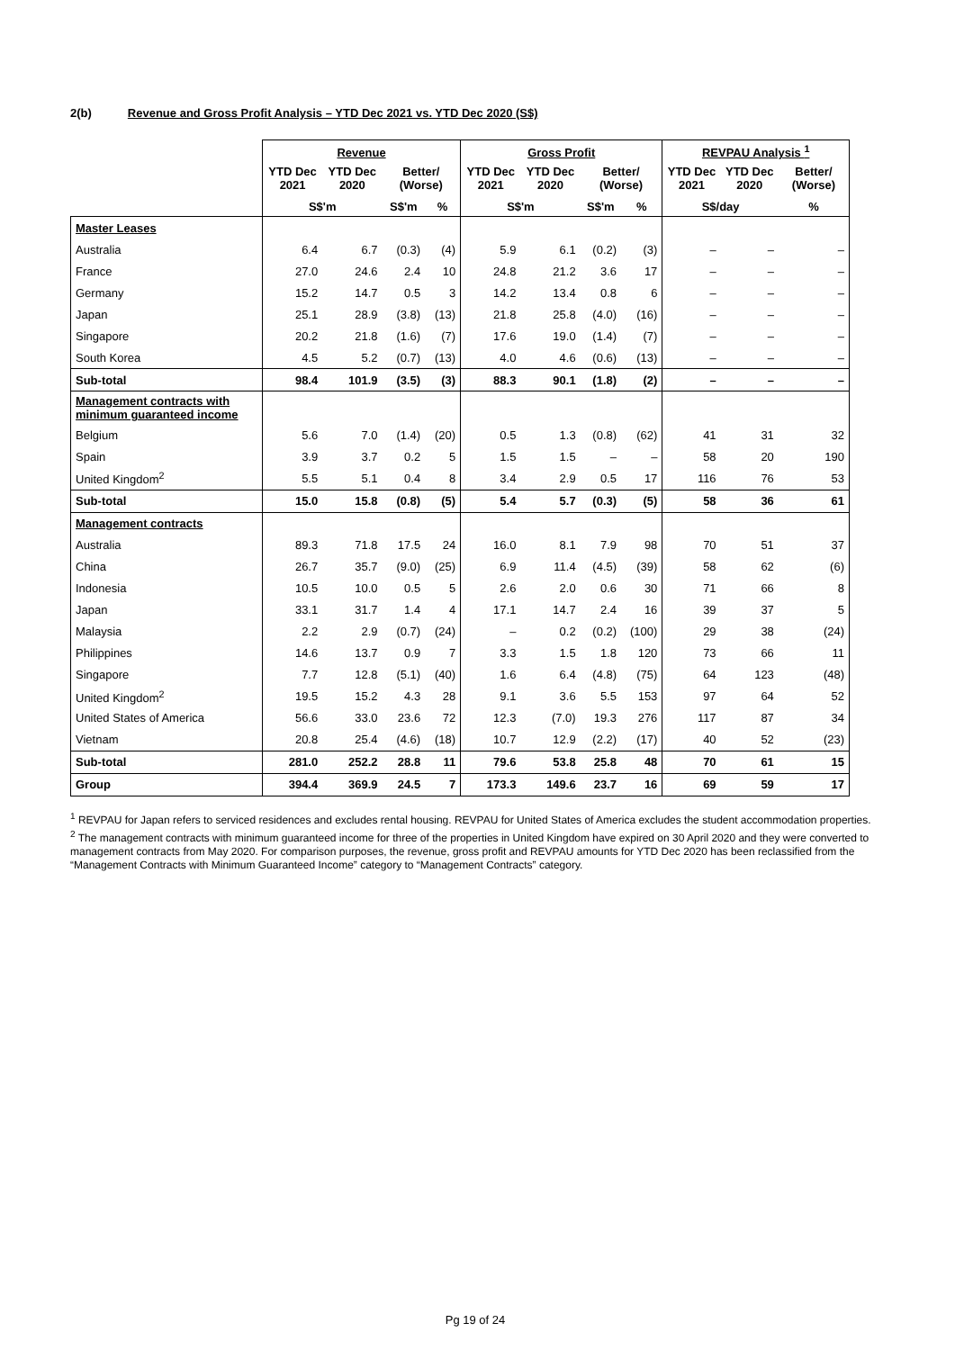2(b) Revenue and Gross Profit Analysis – YTD Dec 2021 vs. YTD Dec 2020 (S$)
| | Revenue | | | | Gross Profit | | | | REVPAU Analysis <sup>1</sup> | | |
| --- | --- | --- | --- | --- | --- | --- | --- | --- | --- | --- | --- |
| | YTD Dec 2021 | YTD Dec 2020 | Better/ (Worse) | | YTD Dec 2021 | YTD Dec 2020 | Better/ (Worse) | | YTD Dec 2021 | YTD Dec 2020 | Better/ (Worse) |
| | S$'m | | S$'m | % | S$'m | | S$'m | % | S$/day | | % |
| Master Leases | | | | | | | | | | | |
| Australia | 6.4 | 6.7 | (0.3) | (4) | 5.9 | 6.1 | (0.2) | (3) | – | – | – |
| France | 27.0 | 24.6 | 2.4 | 10 | 24.8 | 21.2 | 3.6 | 17 | – | – | – |
| Germany | 15.2 | 14.7 | 0.5 | 3 | 14.2 | 13.4 | 0.8 | 6 | – | – | – |
| Japan | 25.1 | 28.9 | (3.8) | (13) | 21.8 | 25.8 | (4.0) | (16) | – | – | – |
| Singapore | 20.2 | 21.8 | (1.6) | (7) | 17.6 | 19.0 | (1.4) | (7) | – | – | – |
| South Korea | 4.5 | 5.2 | (0.7) | (13) | 4.0 | 4.6 | (0.6) | (13) | – | – | – |
| Sub-total | 98.4 | 101.9 | (3.5) | (3) | 88.3 | 90.1 | (1.8) | (2) | – | – | – |
| Management contracts with minimum guaranteed income | | | | | | | | | | | |
| Belgium | 5.6 | 7.0 | (1.4) | (20) | 0.5 | 1.3 | (0.8) | (62) | 41 | 31 | 32 |
| Spain | 3.9 | 3.7 | 0.2 | 5 | 1.5 | 1.5 | – | – | 58 | 20 | 190 |
| United Kingdom<sup>2</sup> | 5.5 | 5.1 | 0.4 | 8 | 3.4 | 2.9 | 0.5 | 17 | 116 | 76 | 53 |
| Sub-total | 15.0 | 15.8 | (0.8) | (5) | 5.4 | 5.7 | (0.3) | (5) | 58 | 36 | 61 |
| Management contracts | | | | | | | | | | | |
| Australia | 89.3 | 71.8 | 17.5 | 24 | 16.0 | 8.1 | 7.9 | 98 | 70 | 51 | 37 |
| China | 26.7 | 35.7 | (9.0) | (25) | 6.9 | 11.4 | (4.5) | (39) | 58 | 62 | (6) |
| Indonesia | 10.5 | 10.0 | 0.5 | 5 | 2.6 | 2.0 | 0.6 | 30 | 71 | 66 | 8 |
| Japan | 33.1 | 31.7 | 1.4 | 4 | 17.1 | 14.7 | 2.4 | 16 | 39 | 37 | 5 |
| Malaysia | 2.2 | 2.9 | (0.7) | (24) | – | 0.2 | (0.2) | (100) | 29 | 38 | (24) |
| Philippines | 14.6 | 13.7 | 0.9 | 7 | 3.3 | 1.5 | 1.8 | 120 | 73 | 66 | 11 |
| Singapore | 7.7 | 12.8 | (5.1) | (40) | 1.6 | 6.4 | (4.8) | (75) | 64 | 123 | (48) |
| United Kingdom<sup>2</sup> | 19.5 | 15.2 | 4.3 | 28 | 9.1 | 3.6 | 5.5 | 153 | 97 | 64 | 52 |
| United States of America | 56.6 | 33.0 | 23.6 | 72 | 12.3 | (7.0) | 19.3 | 276 | 117 | 87 | 34 |
| Vietnam | 20.8 | 25.4 | (4.6) | (18) | 10.7 | 12.9 | (2.2) | (17) | 40 | 52 | (23) |
| Sub-total | 281.0 | 252.2 | 28.8 | 11 | 79.6 | 53.8 | 25.8 | 48 | 70 | 61 | 15 |
| Group | 394.4 | 369.9 | 24.5 | 7 | 173.3 | 149.6 | 23.7 | 16 | 69 | 59 | 17 |
<sup>1</sup> REVPAU for Japan refers to serviced residences and excludes rental housing. REVPAU for United States of America excludes the student accommodation properties.
<sup>2</sup> The management contracts with minimum guaranteed income for three of the properties in United Kingdom have expired on 30 April 2020 and they were converted to management contracts from May 2020. For comparison purposes, the revenue, gross profit and REVPAU amounts for YTD Dec 2020 has been reclassified from the “Management Contracts with Minimum Guaranteed Income” category to “Management Contracts” category.
Pg 19 of 24